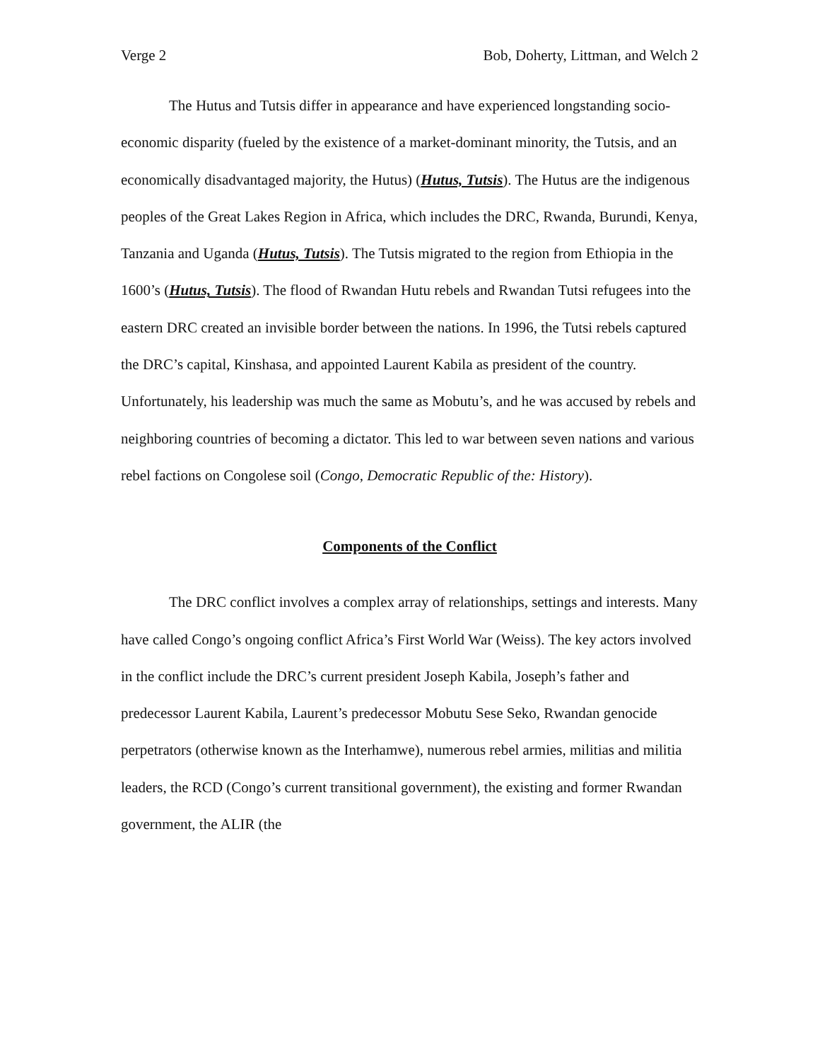Verge 2 Bob, Doherty, Littman, and Welch 2
The Hutus and Tutsis differ in appearance and have experienced longstanding socio-economic disparity (fueled by the existence of a market-dominant minority, the Tutsis, and an economically disadvantaged majority, the Hutus) (Hutus, Tutsis). The Hutus are the indigenous peoples of the Great Lakes Region in Africa, which includes the DRC, Rwanda, Burundi, Kenya, Tanzania and Uganda (Hutus, Tutsis). The Tutsis migrated to the region from Ethiopia in the 1600’s (Hutus, Tutsis). The flood of Rwandan Hutu rebels and Rwandan Tutsi refugees into the eastern DRC created an invisible border between the nations. In 1996, the Tutsi rebels captured the DRC’s capital, Kinshasa, and appointed Laurent Kabila as president of the country. Unfortunately, his leadership was much the same as Mobutu’s, and he was accused by rebels and neighboring countries of becoming a dictator. This led to war between seven nations and various rebel factions on Congolese soil (Congo, Democratic Republic of the: History).
Components of the Conflict
The DRC conflict involves a complex array of relationships, settings and interests. Many have called Congo’s ongoing conflict Africa’s First World War (Weiss). The key actors involved in the conflict include the DRC’s current president Joseph Kabila, Joseph’s father and predecessor Laurent Kabila, Laurent’s predecessor Mobutu Sese Seko, Rwandan genocide perpetrators (otherwise known as the Interhamwe), numerous rebel armies, militias and militia leaders, the RCD (Congo’s current transitional government), the existing and former Rwandan government, the ALIR (the